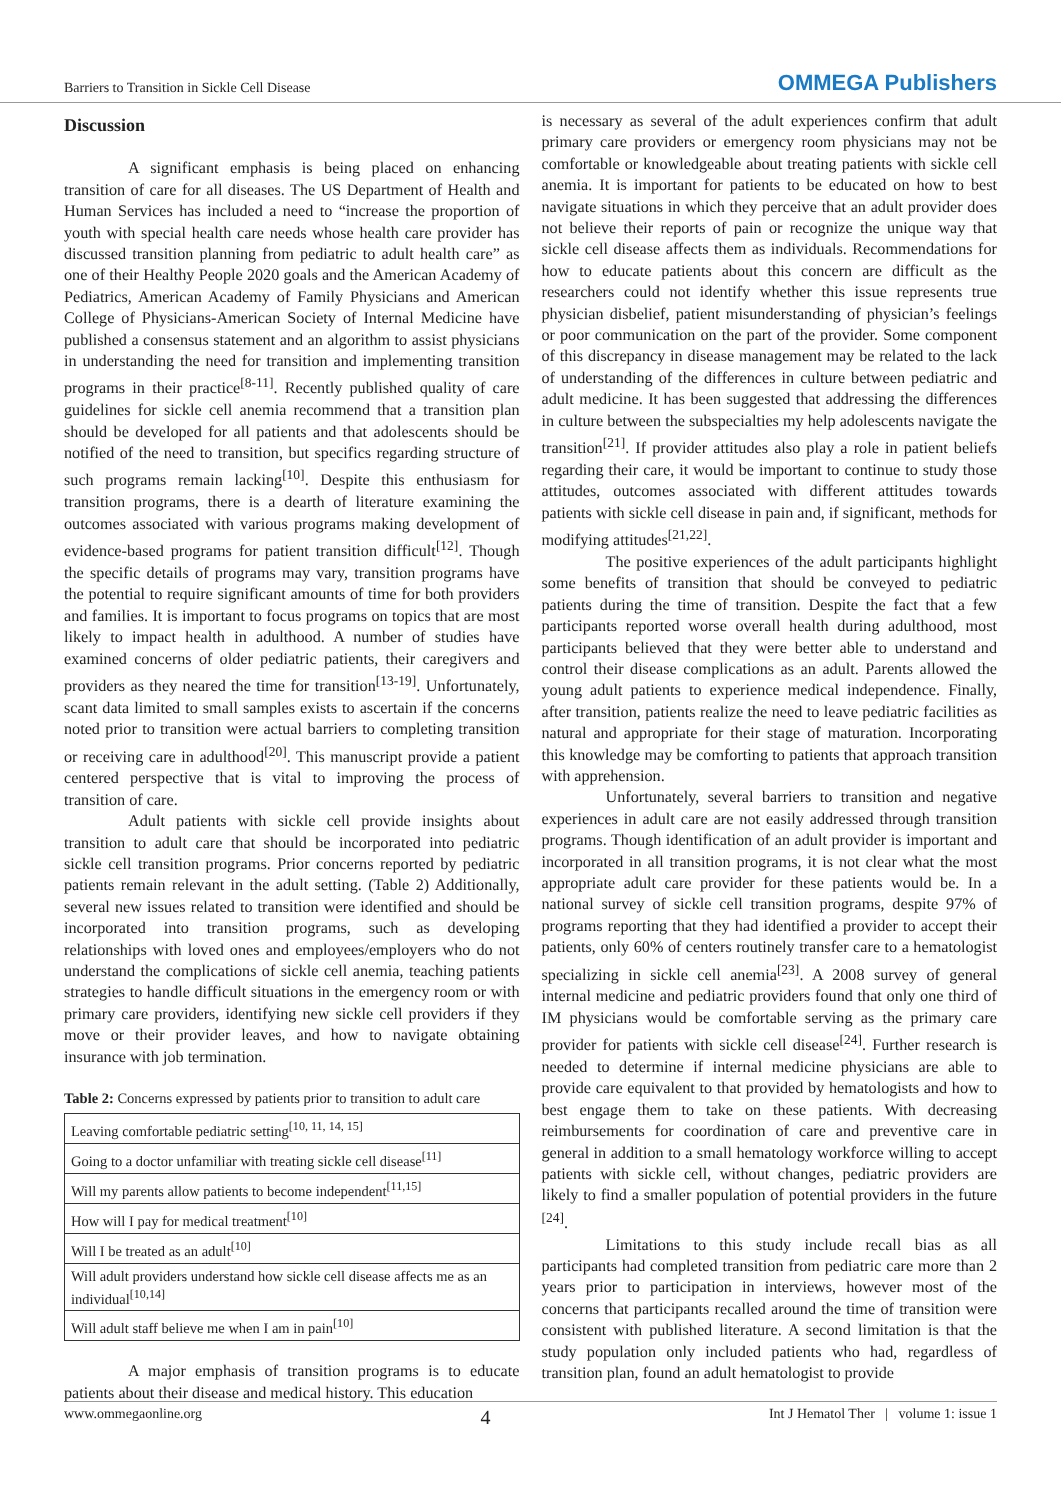Barriers to Transition in Sickle Cell Disease OMMEGA Publishers
Discussion
A significant emphasis is being placed on enhancing transition of care for all diseases. The US Department of Health and Human Services has included a need to “increase the proportion of youth with special health care needs whose health care provider has discussed transition planning from pediatric to adult health care” as one of their Healthy People 2020 goals and the American Academy of Pediatrics, American Academy of Family Physicians and American College of Physicians-American Society of Internal Medicine have published a consensus statement and an algorithm to assist physicians in understanding the need for transition and implementing transition programs in their practice<sup>[8-11]</sup>. Recently published quality of care guidelines for sickle cell anemia recommend that a transition plan should be developed for all patients and that adolescents should be notified of the need to transition, but specifics regarding structure of such programs remain lacking<sup>[10]</sup>. Despite this enthusiasm for transition programs, there is a dearth of literature examining the outcomes associated with various programs making development of evidence-based programs for patient transition difficult<sup>[12]</sup>. Though the specific details of programs may vary, transition programs have the potential to require significant amounts of time for both providers and families. It is important to focus programs on topics that are most likely to impact health in adulthood. A number of studies have examined concerns of older pediatric patients, their caregivers and providers as they neared the time for transition<sup>[13-19]</sup>. Unfortunately, scant data limited to small samples exists to ascertain if the concerns noted prior to transition were actual barriers to completing transition or receiving care in adulthood<sup>[20]</sup>. This manuscript provide a patient centered perspective that is vital to improving the process of transition of care.
Adult patients with sickle cell provide insights about transition to adult care that should be incorporated into pediatric sickle cell transition programs. Prior concerns reported by pediatric patients remain relevant in the adult setting. (Table 2) Additionally, several new issues related to transition were identified and should be incorporated into transition programs, such as developing relationships with loved ones and employees/employers who do not understand the complications of sickle cell anemia, teaching patients strategies to handle difficult situations in the emergency room or with primary care providers, identifying new sickle cell providers if they move or their provider leaves, and how to navigate obtaining insurance with job termination.
Table 2: Concerns expressed by patients prior to transition to adult care
| Leaving comfortable pediatric setting<sup>[10, 11, 14, 15]</sup> |
| Going to a doctor unfamiliar with treating sickle cell disease<sup>[11]</sup> |
| Will my parents allow patients to become independent<sup>[11,15]</sup> |
| How will I pay for medical treatment<sup>[10]</sup> |
| Will I be treated as an adult<sup>[10]</sup> |
| Will adult providers understand how sickle cell disease affects me as an individual<sup>[10,14]</sup> |
| Will adult staff believe me when I am in pain<sup>[10]</sup> |
A major emphasis of transition programs is to educate patients about their disease and medical history. This education
is necessary as several of the adult experiences confirm that adult primary care providers or emergency room physicians may not be comfortable or knowledgeable about treating patients with sickle cell anemia. It is important for patients to be educated on how to best navigate situations in which they perceive that an adult provider does not believe their reports of pain or recognize the unique way that sickle cell disease affects them as individuals. Recommendations for how to educate patients about this concern are difficult as the researchers could not identify whether this issue represents true physician disbelief, patient misunderstanding of physician’s feelings or poor communication on the part of the provider. Some component of this discrepancy in disease management may be related to the lack of understanding of the differences in culture between pediatric and adult medicine. It has been suggested that addressing the differences in culture between the subspecialties my help adolescents navigate the transition<sup>[21]</sup>. If provider attitudes also play a role in patient beliefs regarding their care, it would be important to continue to study those attitudes, outcomes associated with different attitudes towards patients with sickle cell disease in pain and, if significant, methods for modifying attitudes<sup>[21,22]</sup>.
The positive experiences of the adult participants highlight some benefits of transition that should be conveyed to pediatric patients during the time of transition. Despite the fact that a few participants reported worse overall health during adulthood, most participants believed that they were better able to understand and control their disease complications as an adult. Parents allowed the young adult patients to experience medical independence. Finally, after transition, patients realize the need to leave pediatric facilities as natural and appropriate for their stage of maturation. Incorporating this knowledge may be comforting to patients that approach transition with apprehension.
Unfortunately, several barriers to transition and negative experiences in adult care are not easily addressed through transition programs. Though identification of an adult provider is important and incorporated in all transition programs, it is not clear what the most appropriate adult care provider for these patients would be. In a national survey of sickle cell transition programs, despite 97% of programs reporting that they had identified a provider to accept their patients, only 60% of centers routinely transfer care to a hematologist specializing in sickle cell anemia<sup>[23]</sup>. A 2008 survey of general internal medicine and pediatric providers found that only one third of IM physicians would be comfortable serving as the primary care provider for patients with sickle cell disease<sup>[24]</sup>. Further research is needed to determine if internal medicine physicians are able to provide care equivalent to that provided by hematologists and how to best engage them to take on these patients. With decreasing reimbursements for coordination of care and preventive care in general in addition to a small hematology workforce willing to accept patients with sickle cell, without changes, pediatric providers are likely to find a smaller population of potential providers in the future <sup>[24]</sup>.
Limitations to this study include recall bias as all participants had completed transition from pediatric care more than 2 years prior to participation in interviews, however most of the concerns that participants recalled around the time of transition were consistent with published literature. A second limitation is that the study population only included patients who had, regardless of transition plan, found an adult hematologist to provide
www.ommegaonline.org 4 Int J Hematol Ther | volume 1: issue 1